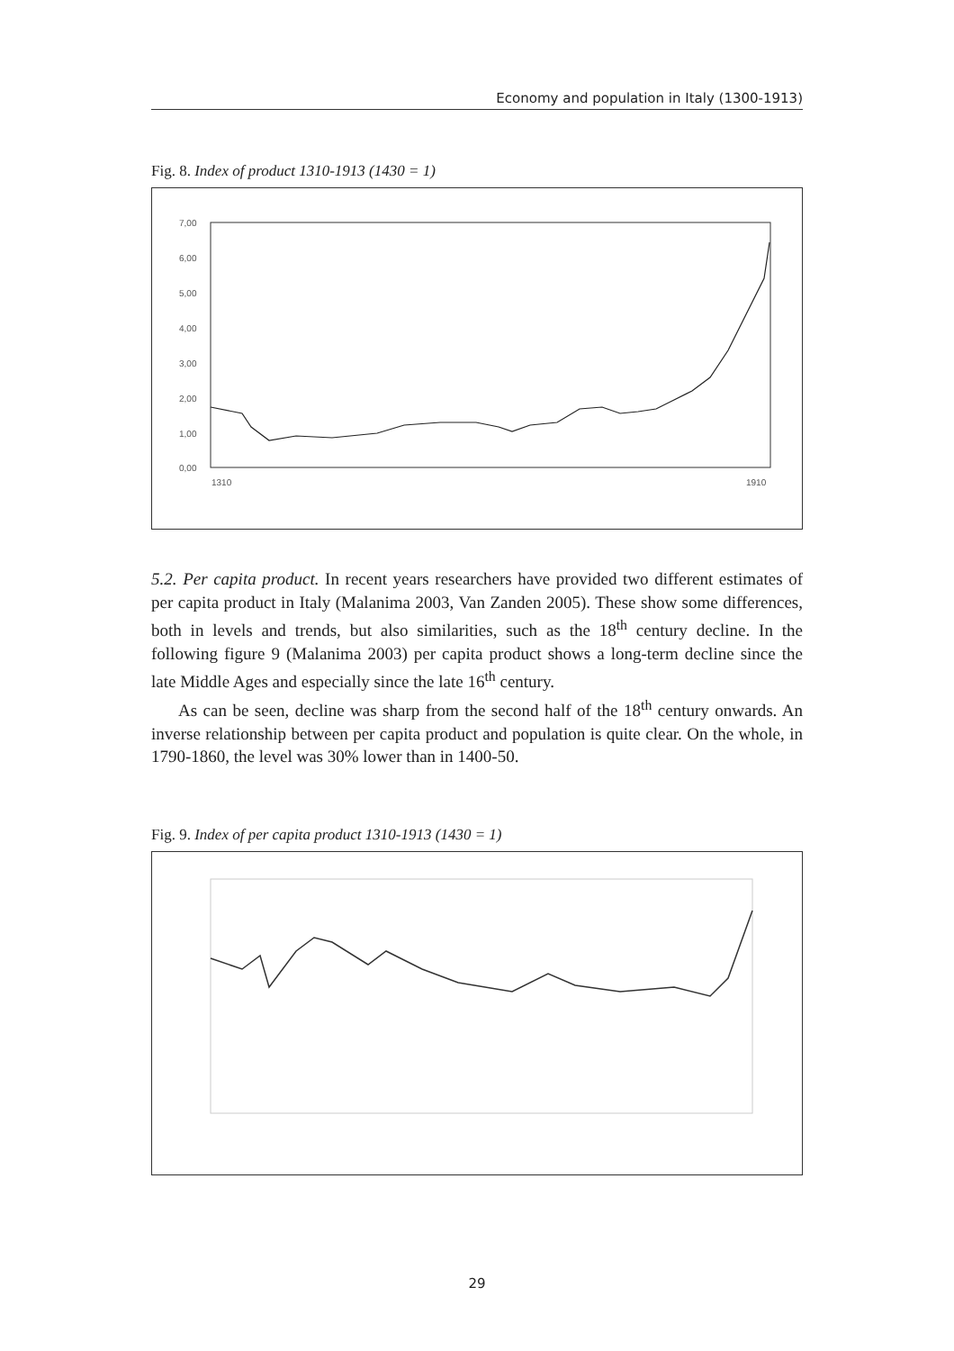Economy and population in Italy (1300-1913)
Fig. 8. Index of product 1310-1913 (1430 = 1)
7,00
6,00
5,00
4,00
3,00
2,00
1,00
0,00
1310
1910
5.2. Per capita product. In recent years researchers have provided two different estimates of per capita product in Italy (Malanima 2003, Van Zanden 2005). These show some differences, both in levels and trends, but also similarities, such as the 18<sup>th</sup> century decline. In the following figure 9 (Malanima 2003) per capita product shows a long-term decline since the late Middle Ages and especially since the late 16<sup>th</sup> century.
As can be seen, decline was sharp from the second half of the 18<sup>th</sup> century onwards. An inverse relationship between per capita product and population is quite clear. On the whole, in 1790-1860, the level was 30% lower than in 1400-50.
Fig. 9. Index of per capita product 1310-1913 (1430 = 1)
29